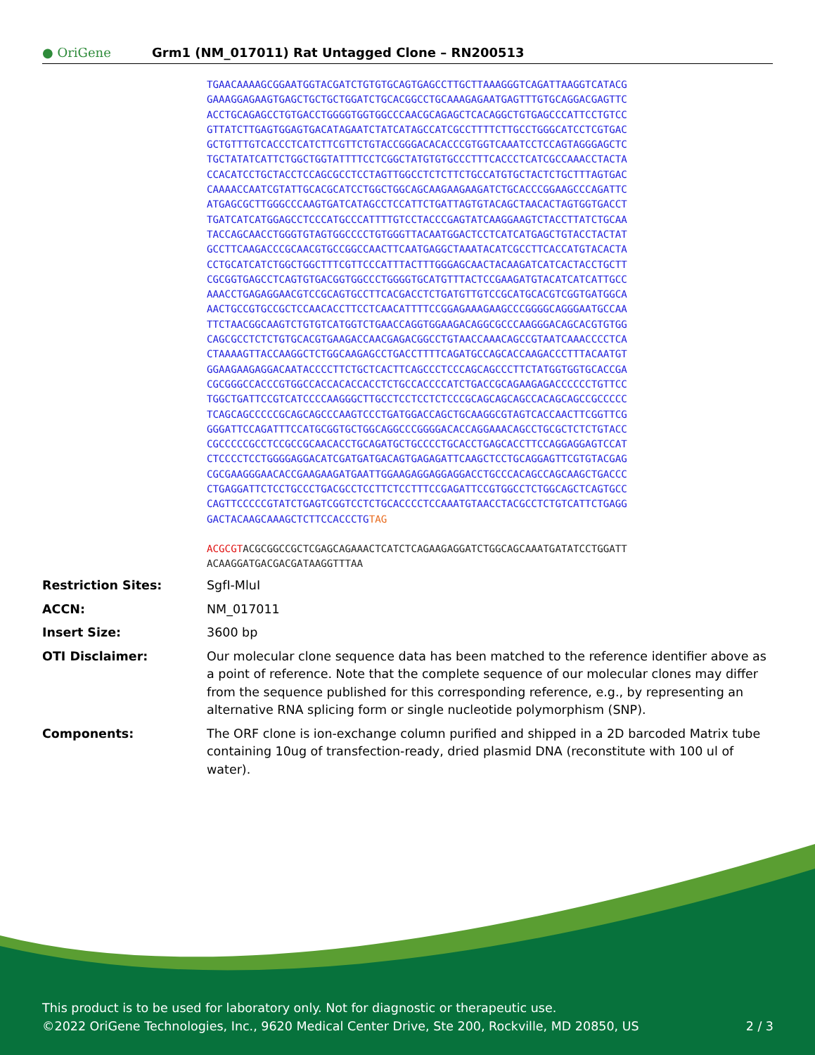● OriGene
Grm1 (NM_017011) Rat Untagged Clone – RN200513
TGAACAAAAGCGGAATGGTACGATCTGTGTGCAGTGAGCCTTGCTTAAAGGGTCAGATTAAGGTCATACG
GAAAGGAGAAGTGAGCTGCTGCTGGATCTGCACGGCCTGCAAAGAGAATGAGTTTGTGCAGGACGAGTTC
ACCTGCAGAGCCTGTGACCTGGGGTGGTGGCCCAACGCAGAGCTCACAGGCTGTGAGCCCATTCCTGTCC
GTTATCTTGAGTGGAGTGACATAGAATCTATCATAGCCATCGCCTTTTCTTGCCTGGGCATCCTCGTGAC
GCTGTTTGTCACCCTCATCTTCGTTCTGTACCGGGACACACCCGTGGTCAAATCCTCCAGTAGGGAGCTC
TGCTATATCATTCTGGCTGGTATTTTCCTCGGCTATGTGTGCCCTTTCACCCTCATCGCCAAACCTACTA
CCACATCCTGCTACCTCCAGCGCCTCCTAGTTGGCCTCTCTTCTGCCATGTGCTACTCTGCTTTAGTGAC
CAAAACCAATCGTATTGCACGCATCCTGGCTGGCAGCAAGAAGAAGATCTGCACCCGGAAGCCCAGATTC
ATGAGCGCTTGGGCCCAAGTGATCATAGCCTCCATTCTGATTAGTGTACAGCTAACACTAGTGGTGACCT
TGATCATCATGGAGCCTCCCATGCCCATTTTGTCCTACCCGAGTATCAAGGAAGTCTACCTTATCTGCAA
TACCAGCAACCTGGGTGTAGTGGCCCCTGTGGGTTACAATGGACTCCTCATCATGAGCTGTACCTACTAT
GCCTTCAAGACCCGCAACGTGCCGGCCAACTTCAATGAGGCTAAATACATCGCCTTCACCATGTACACTA
CCTGCATCATCTGGCTGGCTTTCGTTCCCATTTACTTTGGGAGCAACTACAAGATCATCACTACCTGCTT
CGCGGTGAGCCTCAGTGTGACGGTGGCCCTGGGGTGCATGTTTACTCCGAAGATGTACATCATCATTGCC
AAACCTGAGAGGAACGTCCGCAGTGCCTTCACGACCTCTGATGTTGTCCGCATGCACGTCGGTGATGGCA
AACTGCCGTGCCGCTCCAACACCTTCCTCAACATTTTCCGGAGAAAGAAGCCCGGGGCAGGGAATGCCAA
TTCTAACGGCAAGTCTGTGTCATGGTCTGAACCAGGTGGAAGACAGGCGCCCAAGGGACAGCACGTGTGG
CAGCGCCTCTCTGTGCACGTGAAGACCAACGAGACGGCCTGTAACCAAACAGCCGTAATCAAACCCCTCA
CTAAAAGTTACCAAGGCTCTGGCAAGAGCCTGACCTTTTCAGATGCCAGCACCAAGACCCTTTACAATGT
GGAAGAAGAGGACAATACCCCTTCTGCTCACTTCAGCCCTCCCAGCAGCCCTTCTATGGTGGTGCACCGA
CGCGGGCCACCCGTGGCCACCACACCACCTCTGCCACCCCATCTGACCGCAGAAGAGACCCCCCTGTTCC
TGGCTGATTCCGTCATCCCCAAGGGCTTGCCTCCTCCTCTCCCGCAGCAGCAGCCACAGCAGCCGCCCCC
TCAGCAGCCCCCGCAGCAGCCCAAGTCCCTGATGGACCAGCTGCAAGGCGTAGTCACCAACTTCGGTTCG
GGGATTCCAGATTTCCATGCGGTGCTGGCAGGCCCGGGGACACCAGGAAACAGCCTGCGCTCTCTGTACC
CGCCCCCGCCTCCGCCGCAACACCTGCAGATGCTGCCCCTGCACCTGAGCACCTTCCAGGAGGAGTCCAT
CTCCCCTCCTGGGGAGGACATCGATGATGACAGTGAGAGATTCAAGCTCCTGCAGGAGTTCGTGTACGAG
CGCGAAGGGAACACCGAAGAAGATGAATTGGAAGAGGAGGAGGACCTGCCCACAGCCAGCAAGCTGACCC
CTGAGGATTCTCCTGCCCTGACGCCTCCTTCTCCTTTCCGAGATTCCGTGGCCTCTGGCAGCTCAGTGCC
CAGTTCCCCCGTATCTGAGTCGGTCCTCTGCACCCCTCCAAATGTAACCTACGCCTCTGTCATTCTGAGG
GACTACAAGCAAAGCTCTTCCACCCTGTAG
ACGCGTACGCGGCCGCTCGAGCAGAAACTCATCTCAGAAGAGGATCTGGCAGCAAATGATATCCTGGATT
ACAAGGATGACGACGATAAGGTTTAA
| Restriction Sites: | SgfI-MluI |
| ACCN: | NM_017011 |
| Insert Size: | 3600 bp |
| OTI Disclaimer: | Our molecular clone sequence data has been matched to the reference identifier above as a point of reference. Note that the complete sequence of our molecular clones may differ from the sequence published for this corresponding reference, e.g., by representing an alternative RNA splicing form or single nucleotide polymorphism (SNP). |
| Components: | The ORF clone is ion-exchange column purified and shipped in a 2D barcoded Matrix tube containing 10ug of transfection-ready, dried plasmid DNA (reconstitute with 100 ul of water). |
This product is to be used for laboratory only. Not for diagnostic or therapeutic use.
©2022 OriGene Technologies, Inc., 9620 Medical Center Drive, Ste 200, Rockville, MD 20850, US 2 / 3